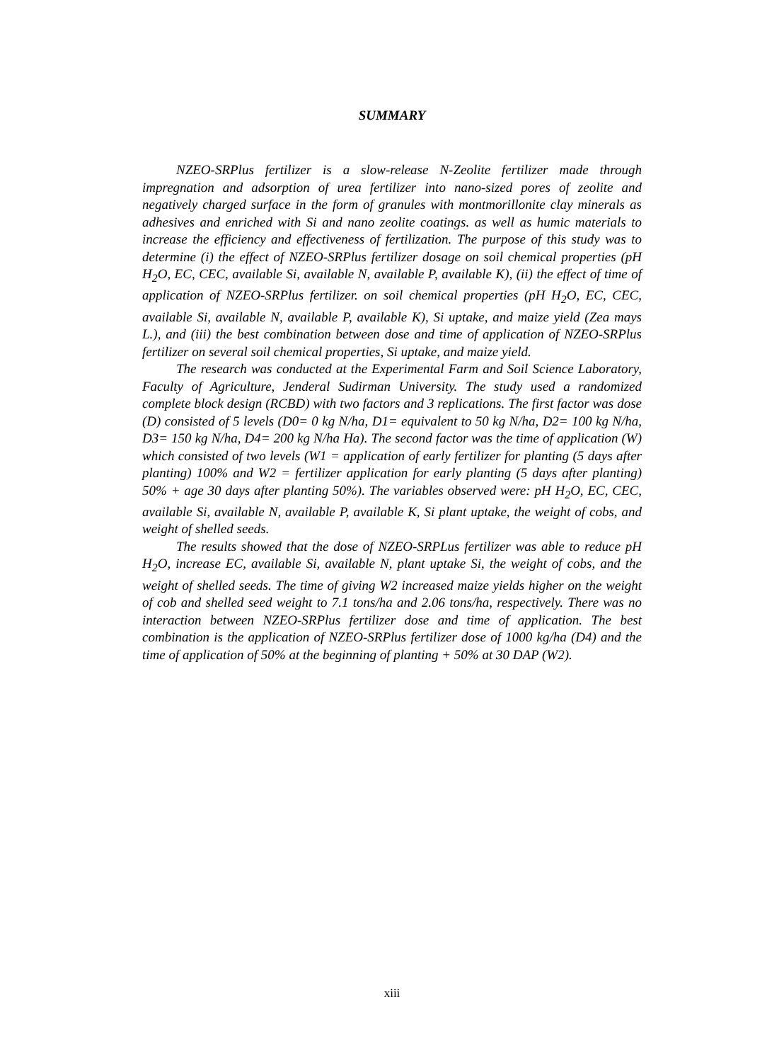SUMMARY
NZEO-SRPlus fertilizer is a slow-release N-Zeolite fertilizer made through impregnation and adsorption of urea fertilizer into nano-sized pores of zeolite and negatively charged surface in the form of granules with montmorillonite clay minerals as adhesives and enriched with Si and nano zeolite coatings. as well as humic materials to increase the efficiency and effectiveness of fertilization. The purpose of this study was to determine (i) the effect of NZEO-SRPlus fertilizer dosage on soil chemical properties (pH H<sub>2</sub>O, EC, CEC, available Si, available N, available P, available K), (ii) the effect of time of application of NZEO-SRPlus fertilizer. on soil chemical properties (pH H<sub>2</sub>O, EC, CEC, available Si, available N, available P, available K), Si uptake, and maize yield (Zea mays L.), and (iii) the best combination between dose and time of application of NZEO-SRPlus fertilizer on several soil chemical properties, Si uptake, and maize yield.
The research was conducted at the Experimental Farm and Soil Science Laboratory, Faculty of Agriculture, Jenderal Sudirman University. The study used a randomized complete block design (RCBD) with two factors and 3 replications. The first factor was dose (D) consisted of 5 levels (D0= 0 kg N/ha, D1= equivalent to 50 kg N/ha, D2= 100 kg N/ha, D3= 150 kg N/ha, D4= 200 kg N/ha Ha). The second factor was the time of application (W) which consisted of two levels (W1 = application of early fertilizer for planting (5 days after planting) 100% and W2 = fertilizer application for early planting (5 days after planting) 50% + age 30 days after planting 50%). The variables observed were: pH H<sub>2</sub>O, EC, CEC, available Si, available N, available P, available K, Si plant uptake, the weight of cobs, and weight of shelled seeds.
The results showed that the dose of NZEO-SRPLus fertilizer was able to reduce pH H<sub>2</sub>O, increase EC, available Si, available N, plant uptake Si, the weight of cobs, and the weight of shelled seeds. The time of giving W2 increased maize yields higher on the weight of cob and shelled seed weight to 7.1 tons/ha and 2.06 tons/ha, respectively. There was no interaction between NZEO-SRPlus fertilizer dose and time of application. The best combination is the application of NZEO-SRPlus fertilizer dose of 1000 kg/ha (D4) and the time of application of 50% at the beginning of planting + 50% at 30 DAP (W2).
xiii